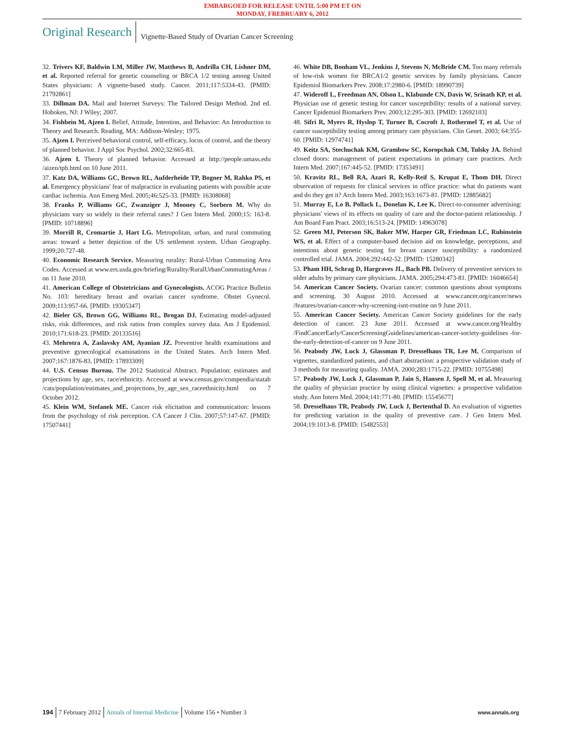EMBARGOED FOR RELEASE UNTIL 5:00 PM ET ON
MONDAY, FREBRUARY 6, 2012
Original Research Vignette-Based Study of Ovarian Cancer Screening
32. Trivers KF, Baldwin LM, Miller JW, Matthews B, Andrilla CH, Lishner DM, et al. Reported referral for genetic counseling or BRCA 1/2 testing among United States physicians: A vignette-based study. Cancer. 2011;117:5334-43. [PMID: 21792861]
33. Dillman DA. Mail and Internet Surveys: The Tailored Design Method. 2nd ed. Hoboken, NJ: J Wiley; 2007.
34. Fishbein M, Ajzen I. Belief, Attitude, Intention, and Behavior: An Introduction to Theory and Research. Reading, MA: Addison-Wesley; 1975.
35. Ajzen I. Perceived behavioral control, self-efficacy, locus of control, and the theory of planned behavior. J Appl Soc Psychol. 2002;32:665-83.
36. Ajzen I. Theory of planned behavior. Accessed at http://people.umass.edu /aizen/tpb.html on 10 June 2011.
37. Katz DA, Williams GC, Brown RL, Aufderheide TP, Bogner M, Rahko PS, et al. Emergency physicians' fear of malpractice in evaluating patients with possible acute cardiac ischemia. Ann Emerg Med. 2005;46:525-33. [PMID: 16308068]
38. Franks P, Williams GC, Zwanziger J, Mooney C, Sorbero M. Why do physicians vary so widely in their referral rates? J Gen Intern Med. 2000;15: 163-8. [PMID: 10718896]
39. Morrill R, Cromartie J, Hart LG. Metropolitan, urban, and rural commuting areas: toward a better depiction of the US settlement system. Urban Geography. 1999;20:727-48.
40. Economic Research Service. Measuring rurality: Rural-Urban Commuting Area Codes. Accessed at www.ers.usda.gov/briefing/Rurality/RuralUrbanCommutingAreas / on 11 June 2010.
41. American College of Obstetricians and Gynecologists. ACOG Practice Bulletin No. 103: hereditary breast and ovarian cancer syndrome. Obstet Gynecol. 2009;113:957-66. [PMID: 19305347]
42. Bieler GS, Brown GG, Williams RL, Brogan DJ. Estimating model-adjusted risks, risk differences, and risk ratios from complex survey data. Am J Epidemiol. 2010;171:618-23. [PMID: 20133516]
43. Mehrotra A, Zaslavsky AM, Ayanian JZ. Preventive health examinations and preventive gynecological examinations in the United States. Arch Intern Med. 2007;167:1876-83. [PMID: 17893309]
44. U.S. Census Bureau. The 2012 Statistical Abstract. Population: estimates and projections by age, sex, race/ethnicity. Accessed at www.census.gov/compendia/statab /cats/population/estimates_and_projections_by_age_sex_raceethnicity.html on 7 October 2012.
45. Klein WM, Stefanek ME. Cancer risk elicitation and communication: lessons from the psychology of risk perception. CA Cancer J Clin. 2007;57:147-67. [PMID: 17507441]
46. White DB, Bonham VL, Jenkins J, Stevens N, McBride CM. Too many referrals of low-risk women for BRCA1/2 genetic services by family physicians. Cancer Epidemiol Biomarkers Prev. 2008;17:2980-6. [PMID: 18990739]
47. Wideroff L, Freedman AN, Olson L, Klabunde CN, Davis W, Srinath KP, et al. Physician use of genetic testing for cancer susceptibility: results of a national survey. Cancer Epidemiol Biomarkers Prev. 2003;12:295-303. [PMID: 12692103]
48. Sifri R, Myers R, Hyslop T, Turner B, Cocroft J, Rothermel T, et al. Use of cancer susceptibility testing among primary care physicians. Clin Genet. 2003; 64:355-60. [PMID: 12974741]
49. Keitz SA, Stechuchak KM, Grambow SC, Koropchak CM, Tulsky JA. Behind closed doors: management of patient expectations in primary care practices. Arch Intern Med. 2007;167:445-52. [PMID: 17353491]
50. Kravitz RL, Bell RA, Azari R, Kelly-Reif S, Krupat E, Thom DH. Direct observation of requests for clinical services in office practice: what do patients want and do they get it? Arch Intern Med. 2003;163:1673-81. [PMID: 12885682]
51. Murray E, Lo B, Pollack L, Donelan K, Lee K. Direct-to-consumer advertising: physicians' views of its effects on quality of care and the doctor-patient relationship. J Am Board Fam Pract. 2003;16:513-24. [PMID: 14963078]
52. Green MJ, Peterson SK, Baker MW, Harper GR, Friedman LC, Rubinstein WS, et al. Effect of a computer-based decision aid on knowledge, perceptions, and intentions about genetic testing for breast cancer susceptibility: a randomized controlled trial. JAMA. 2004;292:442-52. [PMID: 15280342]
53. Pham HH, Schrag D, Hargraves JL, Bach PB. Delivery of preventive services to older adults by primary care physicians. JAMA. 2005;294:473-81. [PMID: 16046654]
54. American Cancer Society. Ovarian cancer: common questions about symptoms and screening. 30 August 2010. Accessed at www.cancer.org/cancer/news /features/ovarian-cancer-why-screening-isnt-routine on 9 June 2011.
55. American Cancer Society. American Cancer Society guidelines for the early detection of cancer. 23 June 2011. Accessed at www.cancer.org/Healthy /FindCancerEarly/CancerScreeningGuidelines/american-cancer-society-guidelines -for-the-early-detection-of-cancer on 9 June 2011.
56. Peabody JW, Luck J, Glassman P, Dresselhaus TR, Lee M. Comparison of vignettes, standardized patients, and chart abstraction: a prospective validation study of 3 methods for measuring quality. JAMA. 2000;283:1715-22. [PMID: 10755498]
57. Peabody JW, Luck J, Glassman P, Jain S, Hansen J, Spell M, et al. Measuring the quality of physician practice by using clinical vignettes: a prospective validation study. Ann Intern Med. 2004;141:771-80. [PMID: 15545677]
58. Dresselhaus TR, Peabody JW, Luck J, Bertenthal D. An evaluation of vignettes for predicting variation in the quality of preventive care. J Gen Intern Med. 2004;19:1013-8. [PMID: 15482553]
194 7 February 2012 Annals of Internal Medicine Volume 156 • Number 3 www.annals.org